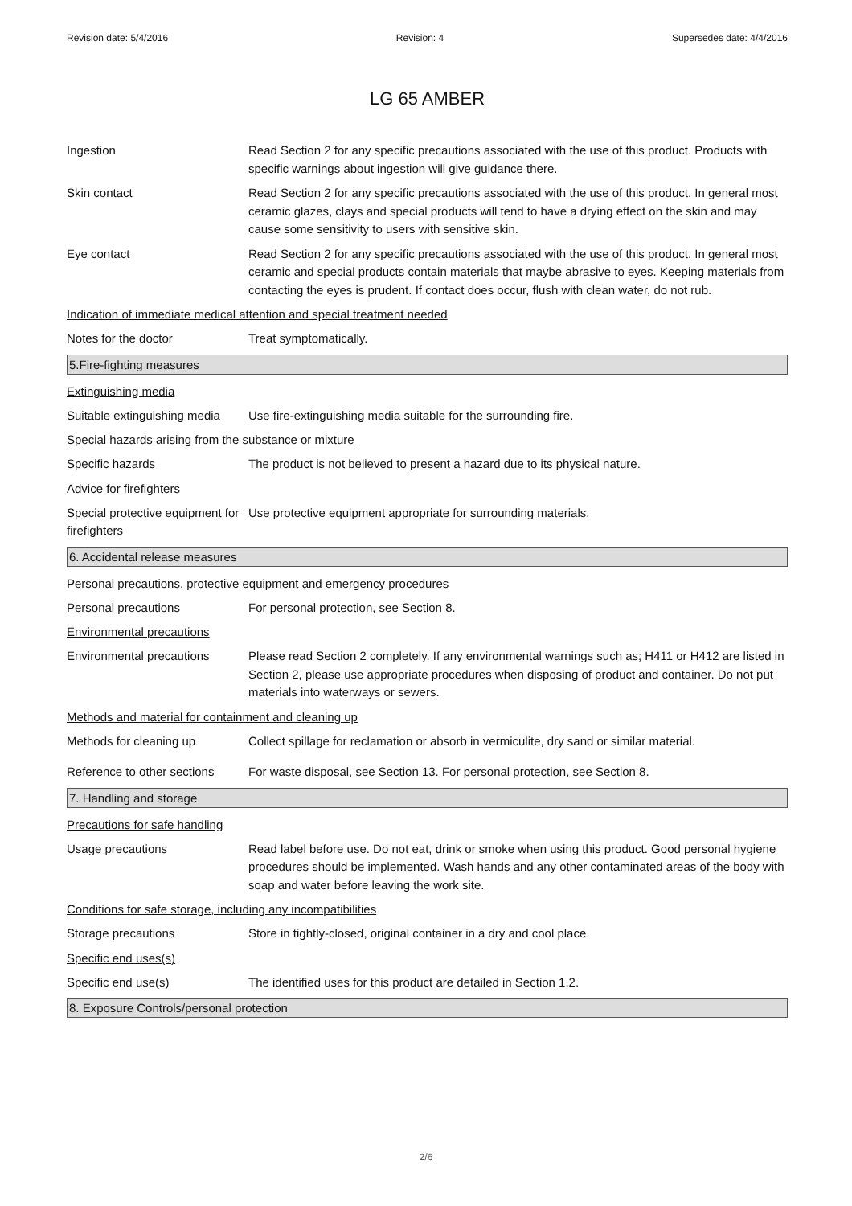Revision date: 5/4/2016 Revision: 4 Supersedes date: 4/4/2016
LG 65 AMBER
Ingestion Read Section 2 for any specific precautions associated with the use of this product. Products with specific warnings about ingestion will give guidance there.
Skin contact Read Section 2 for any specific precautions associated with the use of this product. In general most ceramic glazes, clays and special products will tend to have a drying effect on the skin and may cause some sensitivity to users with sensitive skin.
Eye contact Read Section 2 for any specific precautions associated with the use of this product. In general most ceramic and special products contain materials that maybe abrasive to eyes. Keeping materials from contacting the eyes is prudent. If contact does occur, flush with clean water, do not rub.
Indication of immediate medical attention and special treatment needed
Notes for the doctor Treat symptomatically.
5.Fire-fighting measures
Extinguishing media
Suitable extinguishing media
Use fire-extinguishing media suitable for the surrounding fire.
Special hazards arising from the substance or mixture
Specific hazards The product is not believed to present a hazard due to its physical nature.
Advice for firefighters
Special protective equipment for firefighters
Use protective equipment appropriate for surrounding materials.
6. Accidental release measures
Personal precautions, protective equipment and emergency procedures
Personal precautions For personal protection, see Section 8.
Environmental precautions
Environmental precautions Please read Section 2 completely. If any environmental warnings such as; H411 or H412 are listed in Section 2, please use appropriate procedures when disposing of product and container. Do not put materials into waterways or sewers.
Methods and material for containment and cleaning up
Methods for cleaning up Collect spillage for reclamation or absorb in vermiculite, dry sand or similar material.
Reference to other sections
For waste disposal, see Section 13. For personal protection, see Section 8.
7. Handling and storage
Precautions for safe handling
Usage precautions Read label before use. Do not eat, drink or smoke when using this product. Good personal hygiene procedures should be implemented. Wash hands and any other contaminated areas of the body with soap and water before leaving the work site.
Conditions for safe storage, including any incompatibilities
Storage precautions Store in tightly-closed, original container in a dry and cool place.
Specific end uses(s)
Specific end use(s) The identified uses for this product are detailed in Section 1.2.
8. Exposure Controls/personal protection
2/6